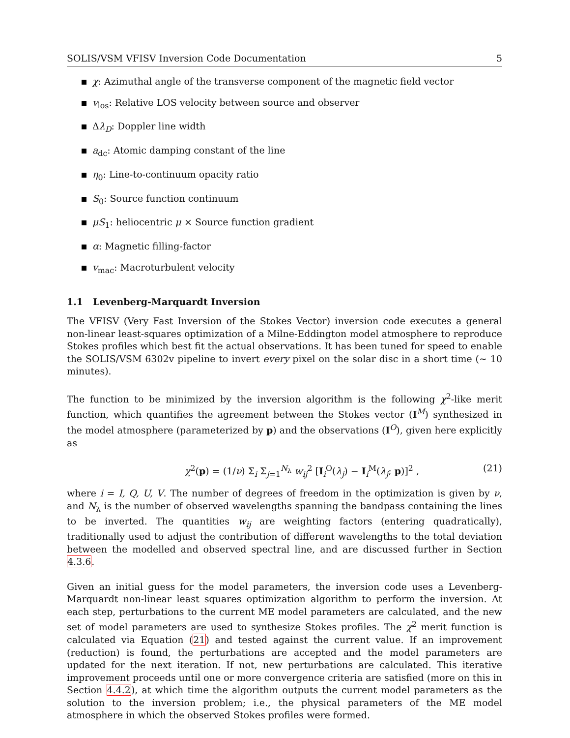SOLIS/VSM VFISV Inversion Code Documentation 5
χ: Azimuthal angle of the transverse component of the magnetic field vector
v<sub>los</sub>: Relative LOS velocity between source and observer
Δλ<sub>D</sub>: Doppler line width
a<sub>dc</sub>: Atomic damping constant of the line
η<sub>0</sub>: Line-to-continuum opacity ratio
S<sub>0</sub>: Source function continuum
μS<sub>1</sub>: heliocentric μ × Source function gradient
α: Magnetic filling-factor
v<sub>mac</sub>: Macroturbulent velocity
1.1 Levenberg-Marquardt Inversion
The VFISV (Very Fast Inversion of the Stokes Vector) inversion code executes a general non-linear least-squares optimization of a Milne-Eddington model atmosphere to reproduce Stokes profiles which best fit the actual observations. It has been tuned for speed to enable the SOLIS/VSM 6302v pipeline to invert every pixel on the solar disc in a short time (∼ 10 minutes).
The function to be minimized by the inversion algorithm is the following χ<sup>2</sup>-like merit function, which quantifies the agreement between the Stokes vector (I<sup>M</sup>) synthesized in the model atmosphere (parameterized by p) and the observations (I<sup>O</sup>), given here explicitly as
χ<sup>2</sup>(p) = (1/ν) Σ<sub>i</sub> Σ<sub>j=1</sub><sup>N<sub>λ</sub></sup> w<sub>ij</sub><sup>2</sup> [I<sub>i</sub><sup>O</sup>(λ<sub>j</sub>) − I<sub>i</sub><sup>M</sup>(λ<sub>j</sub>; p)]<sup>2</sup> , (21)
where i = I, Q, U, V. The number of degrees of freedom in the optimization is given by ν, and N<sub>λ</sub> is the number of observed wavelengths spanning the bandpass containing the lines to be inverted. The quantities w<sub>ij</sub> are weighting factors (entering quadratically), traditionally used to adjust the contribution of different wavelengths to the total deviation between the modelled and observed spectral line, and are discussed further in Section 4.3.6.
Given an initial guess for the model parameters, the inversion code uses a Levenberg-Marquardt non-linear least squares optimization algorithm to perform the inversion. At each step, perturbations to the current ME model parameters are calculated, and the new set of model parameters are used to synthesize Stokes profiles. The χ<sup>2</sup> merit function is calculated via Equation (21) and tested against the current value. If an improvement (reduction) is found, the perturbations are accepted and the model parameters are updated for the next iteration. If not, new perturbations are calculated. This iterative improvement proceeds until one or more convergence criteria are satisfied (more on this in Section 4.4.2), at which time the algorithm outputs the current model parameters as the solution to the inversion problem; i.e., the physical parameters of the ME model atmosphere in which the observed Stokes profiles were formed.